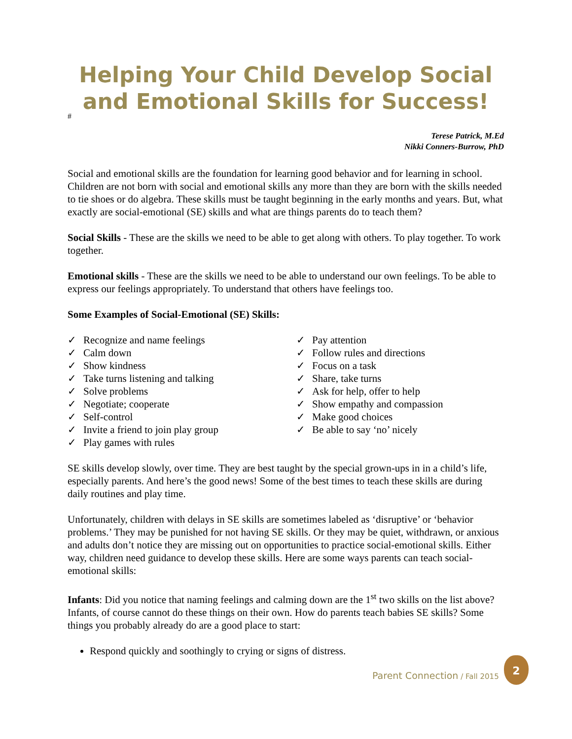Helping Your Child Develop Social and Emotional Skills for Success!
#
Terese Patrick, M.Ed
Nikki Conners-Burrow, PhD
Social and emotional skills are the foundation for learning good behavior and for learning in school. Children are not born with social and emotional skills any more than they are born with the skills needed to tie shoes or do algebra. These skills must be taught beginning in the early months and years. But, what exactly are social-emotional (SE) skills and what are things parents do to teach them?
Social Skills - These are the skills we need to be able to get along with others. To play together. To work together.
Emotional skills - These are the skills we need to be able to understand our own feelings. To be able to express our feelings appropriately. To understand that others have feelings too.
Some Examples of Social-Emotional (SE) Skills:
Recognize and name feelings
Calm down
Show kindness
Take turns listening and talking
Solve problems
Negotiate; cooperate
Self-control
Invite a friend to join play group
Play games with rules
Pay attention
Follow rules and directions
Focus on a task
Share, take turns
Ask for help, offer to help
Show empathy and compassion
Make good choices
Be able to say ‘no’ nicely
SE skills develop slowly, over time. They are best taught by the special grown-ups in in a child’s life, especially parents. And here’s the good news! Some of the best times to teach these skills are during daily routines and play time.
Unfortunately, children with delays in SE skills are sometimes labeled as ‘disruptive’ or ‘behavior problems.’ They may be punished for not having SE skills. Or they may be quiet, withdrawn, or anxious and adults don’t notice they are missing out on opportunities to practice social-emotional skills. Either way, children need guidance to develop these skills. Here are some ways parents can teach social-emotional skills:
Infants: Did you notice that naming feelings and calming down are the 1<sup>st</sup> two skills on the list above? Infants, of course cannot do these things on their own. How do parents teach babies SE skills? Some things you probably already do are a good place to start:
Respond quickly and soothingly to crying or signs of distress.
Parent Connection / Fall 2015
2